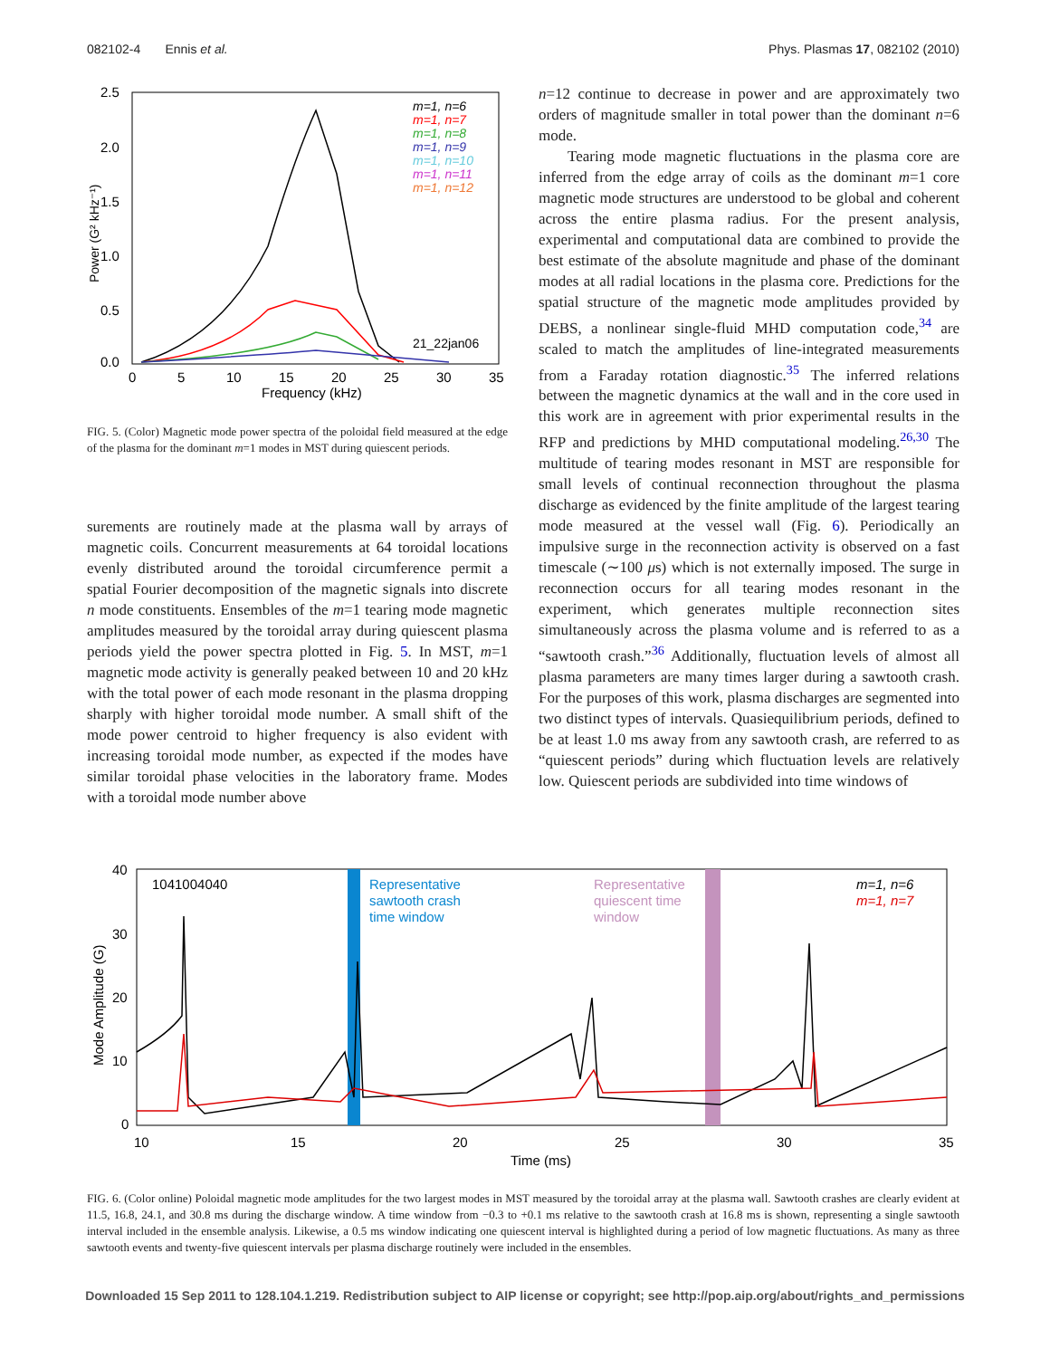082102-4 Ennis et al. Phys. Plasmas 17, 082102 (2010)
2.5
2.0
1.5
1.0
0.5
0.0
Power (G² kHz⁻¹)
0
5
10
15
20
25
30
35
Frequency (kHz)
m=1, n=6
m=1, n=7
m=1, n=8
m=1, n=9
m=1, n=10
m=1, n=11
m=1, n=12
21_22jan06
FIG. 5. (Color) Magnetic mode power spectra of the poloidal field measured at the edge of the plasma for the dominant m=1 modes in MST during quiescent periods.
surements are routinely made at the plasma wall by arrays of magnetic coils. Concurrent measurements at 64 toroidal locations evenly distributed around the toroidal circumference permit a spatial Fourier decomposition of the magnetic signals into discrete n mode constituents. Ensembles of the m=1 tearing mode magnetic amplitudes measured by the toroidal array during quiescent plasma periods yield the power spectra plotted in Fig. 5. In MST, m=1 magnetic mode activity is generally peaked between 10 and 20 kHz with the total power of each mode resonant in the plasma dropping sharply with higher toroidal mode number. A small shift of the mode power centroid to higher frequency is also evident with increasing toroidal mode number, as expected if the modes have similar toroidal phase velocities in the laboratory frame. Modes with a toroidal mode number above
n=12 continue to decrease in power and are approximately two orders of magnitude smaller in total power than the dominant n=6 mode.
Tearing mode magnetic fluctuations in the plasma core are inferred from the edge array of coils as the dominant m=1 core magnetic mode structures are understood to be global and coherent across the entire plasma radius. For the present analysis, experimental and computational data are combined to provide the best estimate of the absolute magnitude and phase of the dominant modes at all radial locations in the plasma core. Predictions for the spatial structure of the magnetic mode amplitudes provided by DEBS, a nonlinear single-fluid MHD computation code,<sup>34</sup> are scaled to match the amplitudes of line-integrated measurements from a Faraday rotation diagnostic.<sup>35</sup> The inferred relations between the magnetic dynamics at the wall and in the core used in this work are in agreement with prior experimental results in the RFP and predictions by MHD computational modeling.<sup>26,30</sup> The multitude of tearing modes resonant in MST are responsible for small levels of continual reconnection throughout the plasma discharge as evidenced by the finite amplitude of the largest tearing mode measured at the vessel wall (Fig. 6). Periodically an impulsive surge in the reconnection activity is observed on a fast timescale (∼100 μs) which is not externally imposed. The surge in reconnection occurs for all tearing modes resonant in the experiment, which generates multiple reconnection sites simultaneously across the plasma volume and is referred to as a “sawtooth crash.”<sup>36</sup> Additionally, fluctuation levels of almost all plasma parameters are many times larger during a sawtooth crash. For the purposes of this work, plasma discharges are segmented into two distinct types of intervals. Quasiequilibrium periods, defined to be at least 1.0 ms away from any sawtooth crash, are referred to as “quiescent periods” during which fluctuation levels are relatively low. Quiescent periods are subdivided into time windows of
40
30
20
10
0
Mode Amplitude (G)
10
15
20
25
30
35
Time (ms)
1041004040
Representative
sawtooth crash
time window
Representative
quiescent time
window
m=1, n=6
m=1, n=7
FIG. 6. (Color online) Poloidal magnetic mode amplitudes for the two largest modes in MST measured by the toroidal array at the plasma wall. Sawtooth crashes are clearly evident at 11.5, 16.8, 24.1, and 30.8 ms during the discharge window. A time window from −0.3 to +0.1 ms relative to the sawtooth crash at 16.8 ms is shown, representing a single sawtooth interval included in the ensemble analysis. Likewise, a 0.5 ms window indicating one quiescent interval is highlighted during a period of low magnetic fluctuations. As many as three sawtooth events and twenty-five quiescent intervals per plasma discharge routinely were included in the ensembles.
Downloaded 15 Sep 2011 to 128.104.1.219. Redistribution subject to AIP license or copyright; see http://pop.aip.org/about/rights_and_permissions